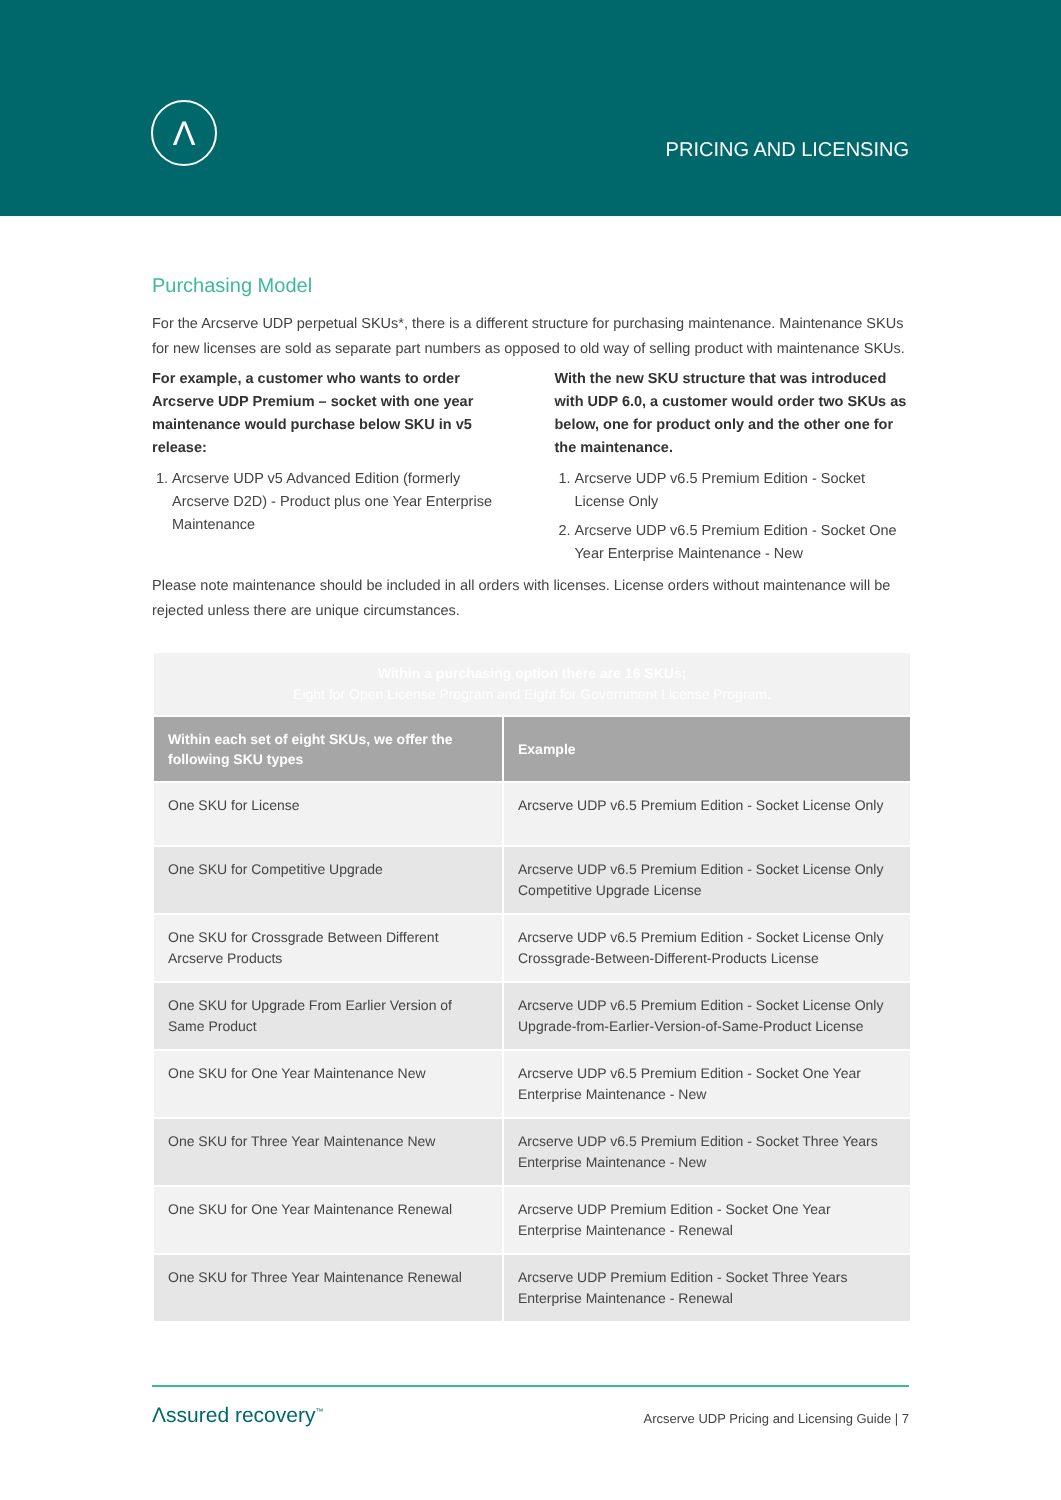Λ
PRICING AND LICENSING
Purchasing Model
For the Arcserve UDP perpetual SKUs*, there is a different structure for purchasing maintenance. Maintenance SKUs for new licenses are sold as separate part numbers as opposed to old way of selling product with maintenance SKUs.
For example, a customer who wants to order Arcserve UDP Premium – socket with one year maintenance would purchase below SKU in v5 release:
1. Arcserve UDP v5 Advanced Edition (formerly Arcserve D2D) - Product plus one Year Enterprise Maintenance
With the new SKU structure that was introduced with UDP 6.0, a customer would order two SKUs as below, one for product only and the other one for the maintenance.
1. Arcserve UDP v6.5 Premium Edition - Socket License Only
2. Arcserve UDP v6.5 Premium Edition - Socket One Year Enterprise Maintenance - New
Please note maintenance should be included in all orders with licenses. License orders without maintenance will be rejected unless there are unique circumstances.
| Within a purchasing option there are 16 SKUs; Eight for Open License Program and Eight for Government License Program. | |
| Within each set of eight SKUs, we offer the following SKU types | Example |
| One SKU for License | Arcserve UDP v6.5 Premium Edition - Socket License Only |
| One SKU for Competitive Upgrade | Arcserve UDP v6.5 Premium Edition - Socket License Only Competitive Upgrade License |
| One SKU for Crossgrade Between Different Arcserve Products | Arcserve UDP v6.5 Premium Edition - Socket License Only Crossgrade-Between-Different-Products License |
| One SKU for Upgrade From Earlier Version of Same Product | Arcserve UDP v6.5 Premium Edition - Socket License Only Upgrade-from-Earlier-Version-of-Same-Product License |
| One SKU for One Year Maintenance New | Arcserve UDP v6.5 Premium Edition - Socket One Year Enterprise Maintenance - New |
| One SKU for Three Year Maintenance New | Arcserve UDP v6.5 Premium Edition - Socket Three Years Enterprise Maintenance - New |
| One SKU for One Year Maintenance Renewal | Arcserve UDP Premium Edition - Socket One Year Enterprise Maintenance - Renewal |
| One SKU for Three Year Maintenance Renewal | Arcserve UDP Premium Edition - Socket Three Years Enterprise Maintenance - Renewal |
Λssured recovery<sup>™</sup>
Arcserve UDP Pricing and Licensing Guide | 7